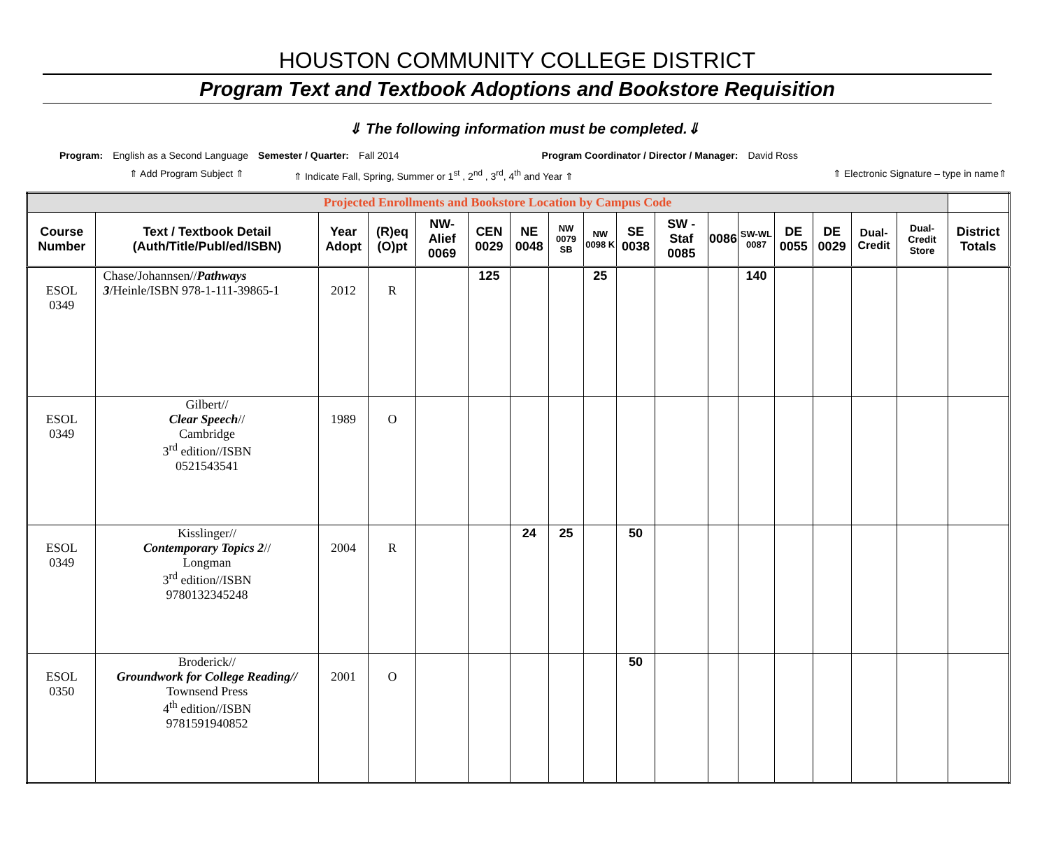HOUSTON COMMUNITY COLLEGE DISTRICT
Program Text and Textbook Adoptions and Bookstore Requisition
⇓ The following information must be completed.⇓
Program: English as a Second Language Semester / Quarter: Fall 2014 Program Coordinator / Director / Manager:
David Ross
⇑ Add Program Subject ⇑ ⇑ Indicate Fall, Spring, Summer or 1<sup>st</sup> , 2<sup>nd</sup> , 3<sup>rd</sup>, 4<sup>th</sup> and Year ⇑ ⇑ Electronic Signature – type in name⇑
| | | | | | | | | | Projected Enrollments and Bookstore Location by Campus Code | | | | | | | | |
| Course Number | Text / Textbook Detail (Auth/Title/Publ/ed/ISBN) | Year Adopt | (R)eq (O)pt | NW-Alief 0069 | CEN 0029 | NE 0048 | NW 0079 SB | NW 0098 K | SE 0038 | SW - Staf 0085 | 0086 | SW-WL 0087 | DE 0055 | DE 0029 | Dual-Credit | Dual-Credit Store | District Totals |
| ESOL 0349 | Chase/Johannsen// Pathways 3 /Heinle/ISBN 978-1-111-39865-1 | 2012 | R | | 125 | | | 25 | | | | 140 | | | | | |
| ESOL 0349 | Gilbert// Clear Speech // Cambridge 3<sup>rd</sup> edition//ISBN 0521543541 | 1989 | O | | | | | | | | | | | | | | |
| ESOL 0349 | Kisslinger// Contemporary Topics 2 // Longman 3<sup>rd</sup> edition//ISBN 9780132345248 | 2004 | R | | | 24 | 25 | | 50 | | | | | | | | |
| ESOL 0350 | Broderick// Groundwork for College Reading// Townsend Press 4<sup>th</sup> edition//ISBN 9781591940852 | 2001 | O | | | | | | 50 | | | | | | | | |